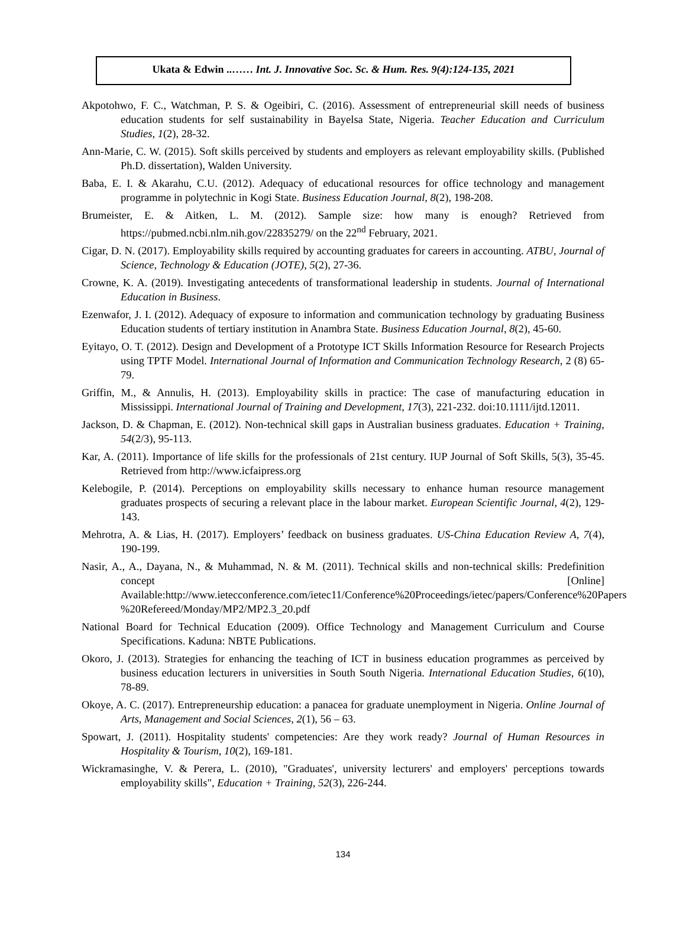Ukata & Edwin ..…… Int. J. Innovative Soc. Sc. & Hum. Res. 9(4):124-135, 2021
Akpotohwo, F. C., Watchman, P. S. & Ogeibiri, C. (2016). Assessment of entrepreneurial skill needs of business education students for self sustainability in Bayelsa State, Nigeria. Teacher Education and Curriculum Studies, 1(2), 28-32.
Ann-Marie, C. W. (2015). Soft skills perceived by students and employers as relevant employability skills. (Published Ph.D. dissertation), Walden University.
Baba, E. I. & Akarahu, C.U. (2012). Adequacy of educational resources for office technology and management programme in polytechnic in Kogi State. Business Education Journal, 8(2), 198-208.
Brumeister, E. & Aitken, L. M. (2012). Sample size: how many is enough? Retrieved from https://pubmed.ncbi.nlm.nih.gov/22835279/ on the 22<sup>nd</sup> February, 2021.
Cigar, D. N. (2017). Employability skills required by accounting graduates for careers in accounting. ATBU, Journal of Science, Technology & Education (JOTE), 5(2), 27-36.
Crowne, K. A. (2019). Investigating antecedents of transformational leadership in students. Journal of International Education in Business.
Ezenwafor, J. I. (2012). Adequacy of exposure to information and communication technology by graduating Business Education students of tertiary institution in Anambra State. Business Education Journal, 8(2), 45-60.
Eyitayo, O. T. (2012). Design and Development of a Prototype ICT Skills Information Resource for Research Projects using TPTF Model. International Journal of Information and Communication Technology Research, 2 (8) 65-79.
Griffin, M., & Annulis, H. (2013). Employability skills in practice: The case of manufacturing education in Mississippi. International Journal of Training and Development, 17(3), 221-232. doi:10.1111/ijtd.12011.
Jackson, D. & Chapman, E. (2012). Non-technical skill gaps in Australian business graduates. Education + Training, 54(2/3), 95-113.
Kar, A. (2011). Importance of life skills for the professionals of 21st century. IUP Journal of Soft Skills, 5(3), 35-45. Retrieved from http://www.icfaipress.org
Kelebogile, P. (2014). Perceptions on employability skills necessary to enhance human resource management graduates prospects of securing a relevant place in the labour market. European Scientific Journal, 4(2), 129-143.
Mehrotra, A. & Lias, H. (2017). Employers’ feedback on business graduates. US-China Education Review A, 7(4), 190-199.
Nasir, A., A., Dayana, N., & Muhammad, N. & M. (2011). Technical skills and non-technical skills: Predefinition concept [Online] Available:http://www.ietecconference.com/ietec11/Conference%20Proceedings/ietec/papers/Conference%20Papers %20Refereed/Monday/MP2/MP2.3_20.pdf
National Board for Technical Education (2009). Office Technology and Management Curriculum and Course Specifications. Kaduna: NBTE Publications.
Okoro, J. (2013). Strategies for enhancing the teaching of ICT in business education programmes as perceived by business education lecturers in universities in South South Nigeria. International Education Studies, 6(10), 78-89.
Okoye, A. C. (2017). Entrepreneurship education: a panacea for graduate unemployment in Nigeria. Online Journal of Arts, Management and Social Sciences, 2(1), 56 – 63.
Spowart, J. (2011). Hospitality students' competencies: Are they work ready? Journal of Human Resources in Hospitality & Tourism, 10(2), 169-181.
Wickramasinghe, V. & Perera, L. (2010), "Graduates', university lecturers' and employers' perceptions towards employability skills", Education + Training, 52(3), 226-244.
134